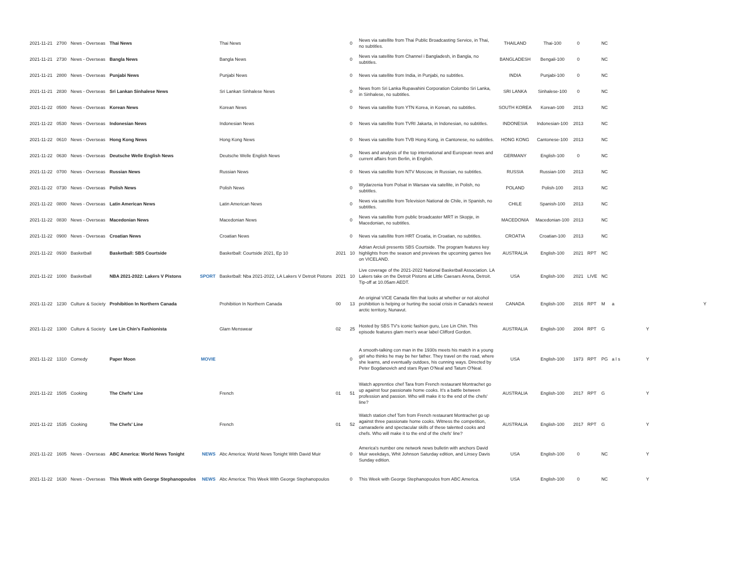| 2021-11-21 | 2700 | News - Overseas | Thai News | | Thai News | | 0 | News via satellite from Thai Public Broadcasting Service, in Thai, no subtitles. | THAILAND | Thai-100 | 0 | | NC | | | |
| 2021-11-21 | 2730 | News - Overseas | Bangla News | | Bangla News | | 0 | News via satellite from Channel i Bangladesh, in Bangla, no subtitles. | BANGLADESH | Bengali-100 | 0 | | NC | | | |
| 2021-11-21 | 2800 | News - Overseas | Punjabi News | | Punjabi News | | 0 | News via satellite from India, in Punjabi, no subtitles. | INDIA | Punjabi-100 | 0 | | NC | | | |
| 2021-11-21 | 2830 | News - Overseas | Sri Lankan Sinhalese News | | Sri Lankan Sinhalese News | | 0 | News from Sri Lanka Rupavahini Corporation Colombo Sri Lanka, in Sinhalese, no subtitles. | SRI LANKA | Sinhalese-100 | 0 | | NC | | | |
| 2021-11-22 | 0500 | News - Overseas | Korean News | | Korean News | | 0 | News via satellite from YTN Korea, in Korean, no subtitles. | SOUTH KOREA | Korean-100 | 2013 | | NC | | | |
| 2021-11-22 | 0530 | News - Overseas | Indonesian News | | Indonesian News | | 0 | News via satellite from TVRI Jakarta, in Indonesian, no subtitles. | INDONESIA | Indonesian-100 | 2013 | | NC | | | |
| 2021-11-22 | 0610 | News - Overseas | Hong Kong News | | Hong Kong News | | 0 | News via satellite from TVB Hong Kong, in Cantonese, no subtitles. | HONG KONG | Cantonese-100 | 2013 | | NC | | | |
| 2021-11-22 | 0630 | News - Overseas | Deutsche Welle English News | | Deutsche Welle English News | | 0 | News and analysis of the top international and European news and current affairs from Berlin, in English. | GERMANY | English-100 | 0 | | NC | | | |
| 2021-11-22 | 0700 | News - Overseas | Russian News | | Russian News | | 0 | News via satellite from NTV Moscow, in Russian, no subtitles. | RUSSIA | Russian-100 | 2013 | | NC | | | |
| 2021-11-22 | 0730 | News - Overseas | Polish News | | Polish News | | 0 | Wydarzenia from Polsat in Warsaw via satellite, in Polish, no subtitles. | POLAND | Polish-100 | 2013 | | NC | | | |
| 2021-11-22 | 0800 | News - Overseas | Latin American News | | Latin American News | | 0 | News via satellite from Television National de Chile, in Spanish, no subtitles. | CHILE | Spanish-100 | 2013 | | NC | | | |
| 2021-11-22 | 0830 | News - Overseas | Macedonian News | | Macedonian News | | 0 | News via satellite from public broadcaster MRT in Skopje, in Macedonian, no subtitles. | MACEDONIA | Macedonian-100 | 2013 | | NC | | | |
| 2021-11-22 | 0900 | News - Overseas | Croatian News | | Croatian News | | 0 | News via satellite from HRT Croatia, in Croatian, no subtitles. | CROATIA | Croatian-100 | 2013 | | NC | | | |
| 2021-11-22 | 0930 | Basketball | Basketball: SBS Courtside | | Basketball: Courtside 2021, Ep 10 | 2021 | 10 | Adrian Arciuli presents SBS Courtside. The program features key highlights from the season and previews the upcoming games live on VICELAND. | AUSTRALIA | English-100 | 2021 | RPT | NC | | | |
| 2021-11-22 | 1000 | Basketball | NBA 2021-2022: Lakers V Pistons | SPORT | Basketball: Nba 2021-2022, LA Lakers V Detroit Pistons | 2021 | 10 | Live coverage of the 2021-2022 National Basketball Association. LA Lakers take on the Detroit Pistons at Little Caesars Arena, Detroit. Tip-off at 10.05am AEDT. | USA | English-100 | 2021 | LIVE | NC | | | |
| 2021-11-22 | 1230 | Culture & Society | Prohibition In Northern Canada | | Prohibition In Northern Canada | 00 | 13 | An original VICE Canada film that looks at whether or not alcohol prohibition is helping or hurting the social crisis in Canada's newest arctic territory, Nunavut. | CANADA | English-100 | 2016 | RPT | M | a | | Y |
| 2021-11-22 | 1300 | Culture & Society | Lee Lin Chin's Fashionista | | Glam Menswear | 02 | 25 | Hosted by SBS TV's iconic fashion guru, Lee Lin Chin. This episode features glam men's wear label Clifford Gordon. | AUSTRALIA | English-100 | 2004 | RPT | G | | Y | |
| 2021-11-22 | 1310 | Comedy | Paper Moon | MOVIE | | | 0 | A smooth-talking con man in the 1930s meets his match in a young girl who thinks he may be her father. They travel on the road, where she learns, and eventually outdoes, his cunning ways. Directed by Peter Bogdanovich and stars Ryan O'Neal and Tatum O'Neal. | USA | English-100 | 1973 | RPT | PG | a l s | Y | |
| 2021-11-22 | 1505 | Cooking | The Chefs' Line | | French | 01 | 51 | Watch apprentice chef Tara from French restaurant Montrachet go up against four passionate home cooks. It's a battle between profession and passion. Who will make it to the end of the chefs' line? | AUSTRALIA | English-100 | 2017 | RPT | G | | Y | |
| 2021-11-22 | 1535 | Cooking | The Chefs' Line | | French | 01 | 52 | Watch station chef Tom from French restaurant Montrachet go up against three passionate home cooks. Witness the competition, camaraderie and spectacular skills of these talented cooks and chefs. Who will make it to the end of the chefs' line? | AUSTRALIA | English-100 | 2017 | RPT | G | | Y | |
| 2021-11-22 | 1605 | News - Overseas | ABC America: World News Tonight | NEWS | Abc America: World News Tonight With David Muir | | 0 | America's number one network news bulletin with anchors David Muir weekdays, Whit Johnson Saturday edition, and Linsey Davis Sunday edition. | USA | English-100 | 0 | | NC | | Y | |
| 2021-11-22 | 1630 | News - Overseas | This Week with George Stephanopoulos | NEWS | Abc America: This Week With George Stephanopoulos | | 0 | This Week with George Stephanopoulos from ABC America. | USA | English-100 | 0 | | NC | | Y | |